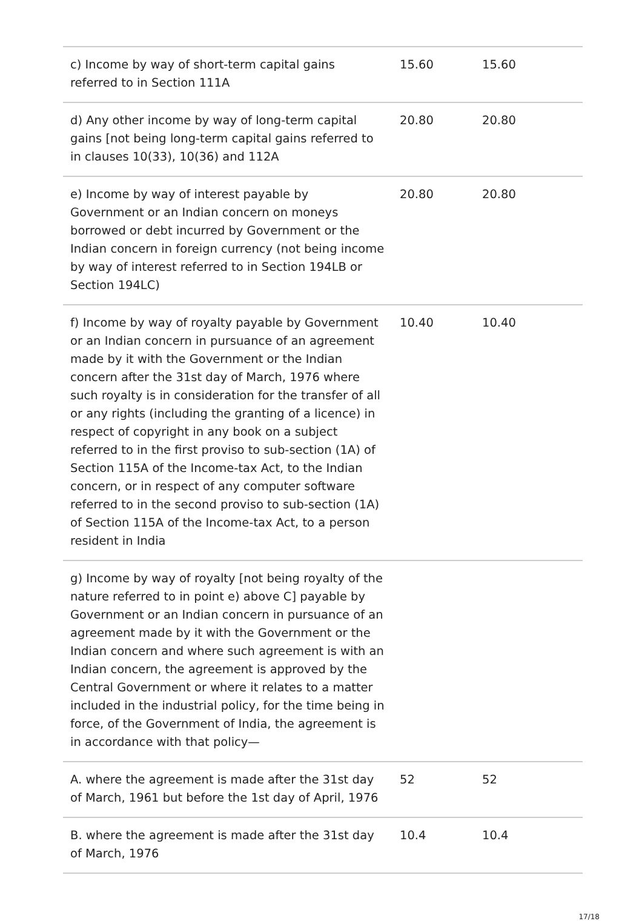| c) Income by way of short-term capital gains referred to in Section 111A | 15.60 | 15.60 |
| d) Any other income by way of long-term capital gains [not being long-term capital gains referred to in clauses 10(33), 10(36) and 112A | 20.80 | 20.80 |
| e) Income by way of interest payable by Government or an Indian concern on moneys borrowed or debt incurred by Government or the Indian concern in foreign currency (not being income by way of interest referred to in Section 194LB or Section 194LC) | 20.80 | 20.80 |
| f) Income by way of royalty payable by Government or an Indian concern in pursuance of an agreement made by it with the Government or the Indian concern after the 31st day of March, 1976 where such royalty is in consideration for the transfer of all or any rights (including the granting of a licence) in respect of copyright in any book on a subject referred to in the first proviso to sub-section (1A) of Section 115A of the Income-tax Act, to the Indian concern, or in respect of any computer software referred to in the second proviso to sub-section (1A) of Section 115A of the Income-tax Act, to a person resident in India | 10.40 | 10.40 |
| g) Income by way of royalty [not being royalty of the nature referred to in point e) above C] payable by Government or an Indian concern in pursuance of an agreement made by it with the Government or the Indian concern and where such agreement is with an Indian concern, the agreement is approved by the Central Government or where it relates to a matter included in the industrial policy, for the time being in force, of the Government of India, the agreement is in accordance with that policy— | | |
| A. where the agreement is made after the 31st day of March, 1961 but before the 1st day of April, 1976 | 52 | 52 |
| B. where the agreement is made after the 31st day of March, 1976 | 10.4 | 10.4 |
17/18